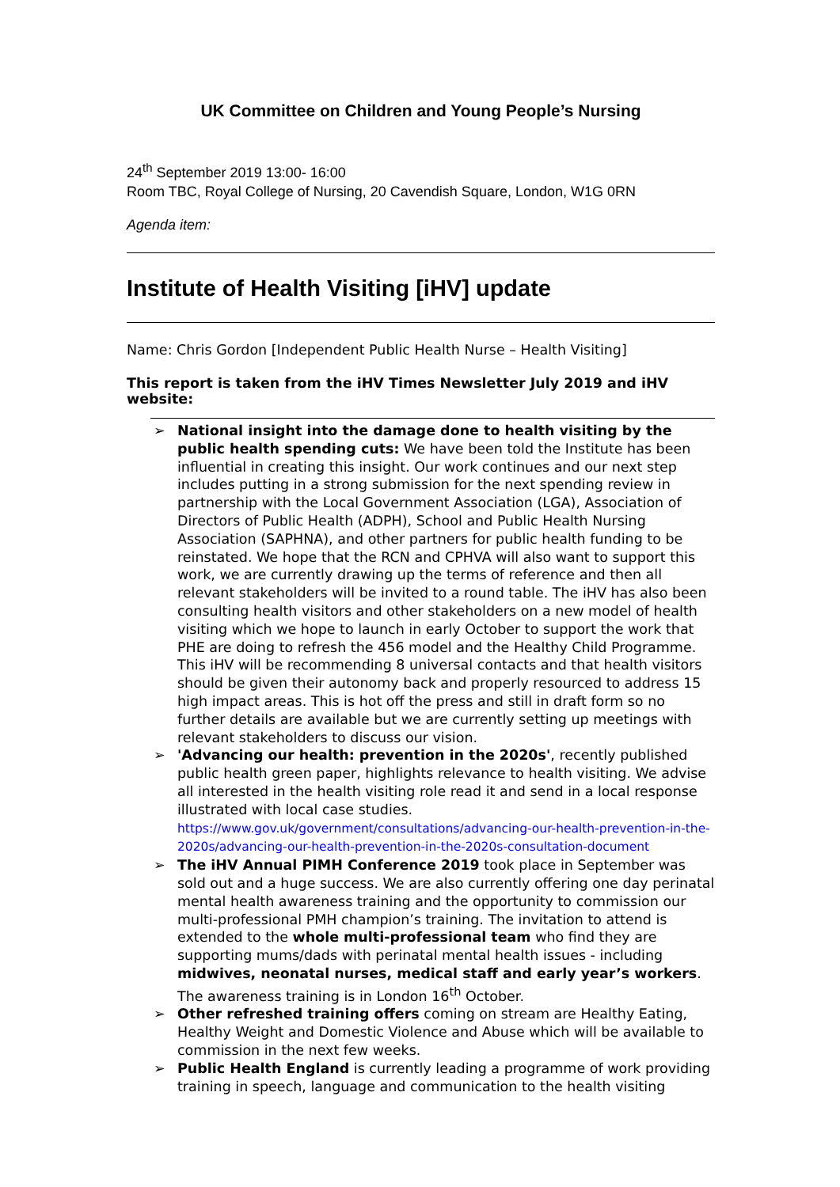UK Committee on Children and Young People’s Nursing
24<sup>th</sup> September 2019 13:00- 16:00
Room TBC, Royal College of Nursing, 20 Cavendish Square, London, W1G 0RN
Agenda item:
Institute of Health Visiting [iHV] update
Name: Chris Gordon [Independent Public Health Nurse – Health Visiting]
This report is taken from the iHV Times Newsletter July 2019 and iHV website:
➢ National insight into the damage done to health visiting by the public health spending cuts: We have been told the Institute has been influential in creating this insight. Our work continues and our next step includes putting in a strong submission for the next spending review in partnership with the Local Government Association (LGA), Association of Directors of Public Health (ADPH), School and Public Health Nursing Association (SAPHNA), and other partners for public health funding to be reinstated. We hope that the RCN and CPHVA will also want to support this work, we are currently drawing up the terms of reference and then all relevant stakeholders will be invited to a round table. The iHV has also been consulting health visitors and other stakeholders on a new model of health visiting which we hope to launch in early October to support the work that PHE are doing to refresh the 456 model and the Healthy Child Programme. This iHV will be recommending 8 universal contacts and that health visitors should be given their autonomy back and properly resourced to address 15 high impact areas. This is hot off the press and still in draft form so no further details are available but we are currently setting up meetings with relevant stakeholders to discuss our vision.
➢ 'Advancing our health: prevention in the 2020s', recently published public health green paper, highlights relevance to health visiting. We advise all interested in the health visiting role read it and send in a local response illustrated with local case studies.
https://www.gov.uk/government/consultations/advancing-our-health-prevention-in-the-2020s/advancing-our-health-prevention-in-the-2020s-consultation-document
➢ The iHV Annual PIMH Conference 2019 took place in September was sold out and a huge success. We are also currently offering one day perinatal mental health awareness training and the opportunity to commission our multi-professional PMH champion’s training. The invitation to attend is extended to the whole multi-professional team who find they are supporting mums/dads with perinatal mental health issues - including midwives, neonatal nurses, medical staff and early year’s workers. The awareness training is in London 16<sup>th</sup> October.
➢ Other refreshed training offers coming on stream are Healthy Eating, Healthy Weight and Domestic Violence and Abuse which will be available to commission in the next few weeks.
➢ Public Health England is currently leading a programme of work providing training in speech, language and communication to the health visiting